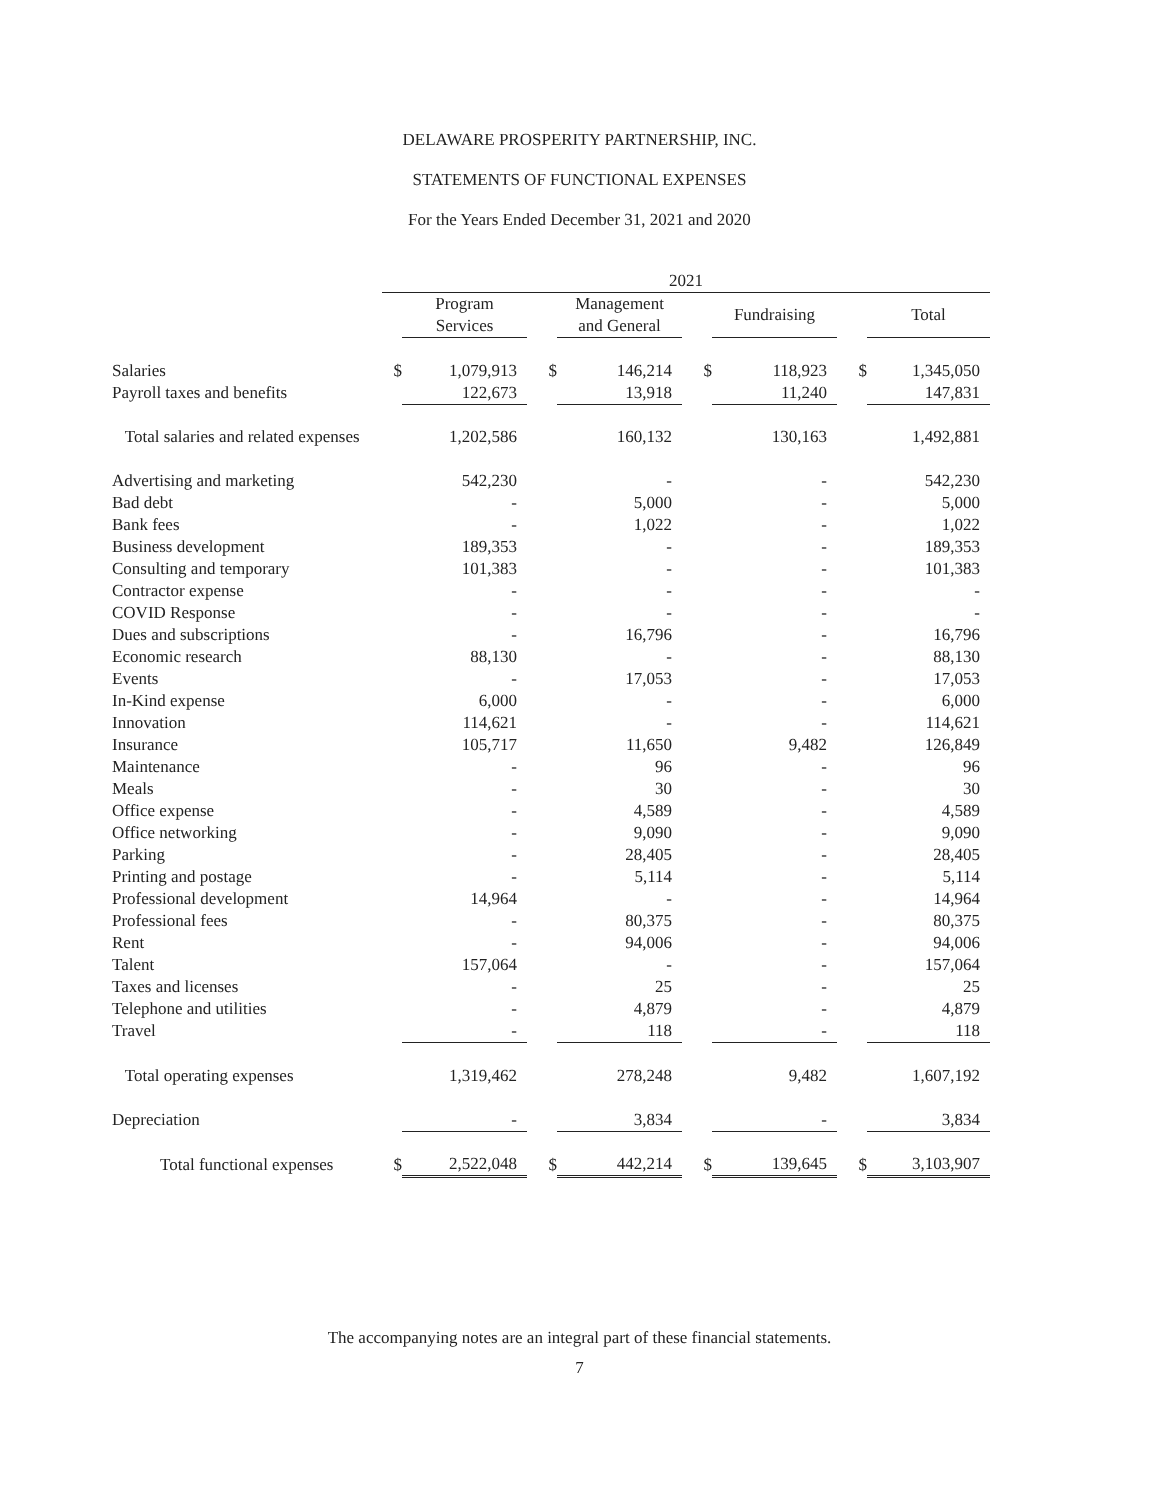DELAWARE PROSPERITY PARTNERSHIP, INC.
STATEMENTS OF FUNCTIONAL EXPENSES
For the Years Ended December 31, 2021 and 2020
| | 2021 | | | | | | | |
| --- | --- | --- | --- | --- | --- | --- | --- | --- |
| | | Program Services | | Management and General | | Fundraising | | Total |
| Salaries | $ | 1,079,913 | $ | 146,214 | $ | 118,923 | $ | 1,345,050 |
| Payroll taxes and benefits | | 122,673 | | 13,918 | | 11,240 | | 147,831 |
| Total salaries and related expenses | | 1,202,586 | | 160,132 | | 130,163 | | 1,492,881 |
| Advertising and marketing | | 542,230 | | - | | - | | 542,230 |
| Bad debt | | - | | 5,000 | | - | | 5,000 |
| Bank fees | | - | | 1,022 | | - | | 1,022 |
| Business development | | 189,353 | | - | | - | | 189,353 |
| Consulting and temporary | | 101,383 | | - | | - | | 101,383 |
| Contractor expense | | - | | - | | - | | - |
| COVID Response | | - | | - | | - | | - |
| Dues and subscriptions | | - | | 16,796 | | - | | 16,796 |
| Economic research | | 88,130 | | - | | - | | 88,130 |
| Events | | - | | 17,053 | | - | | 17,053 |
| In-Kind expense | | 6,000 | | - | | - | | 6,000 |
| Innovation | | 114,621 | | - | | - | | 114,621 |
| Insurance | | 105,717 | | 11,650 | | 9,482 | | 126,849 |
| Maintenance | | - | | 96 | | - | | 96 |
| Meals | | - | | 30 | | - | | 30 |
| Office expense | | - | | 4,589 | | - | | 4,589 |
| Office networking | | - | | 9,090 | | - | | 9,090 |
| Parking | | - | | 28,405 | | - | | 28,405 |
| Printing and postage | | - | | 5,114 | | - | | 5,114 |
| Professional development | | 14,964 | | - | | - | | 14,964 |
| Professional fees | | - | | 80,375 | | - | | 80,375 |
| Rent | | - | | 94,006 | | - | | 94,006 |
| Talent | | 157,064 | | - | | - | | 157,064 |
| Taxes and licenses | | - | | 25 | | - | | 25 |
| Telephone and utilities | | - | | 4,879 | | - | | 4,879 |
| Travel | | - | | 118 | | - | | 118 |
| Total operating expenses | | 1,319,462 | | 278,248 | | 9,482 | | 1,607,192 |
| Depreciation | | - | | 3,834 | | - | | 3,834 |
| Total functional expenses | $ | 2,522,048 | $ | 442,214 | $ | 139,645 | $ | 3,103,907 |
The accompanying notes are an integral part of these financial statements.
7